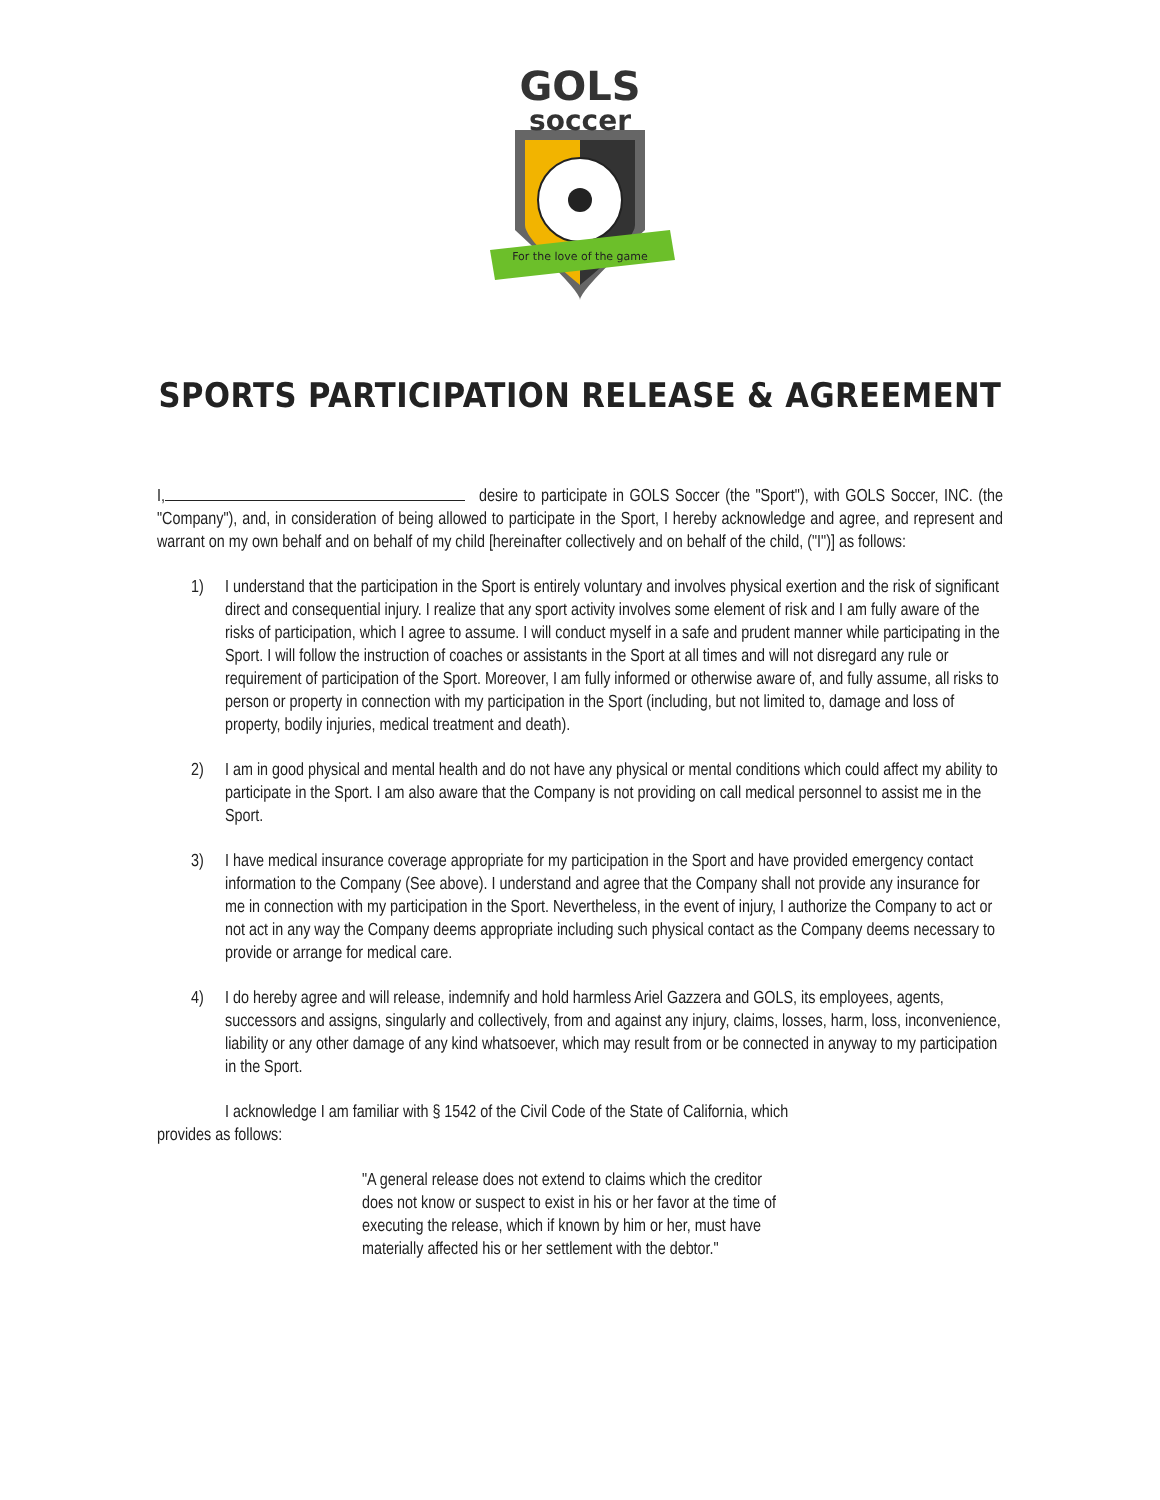GOLS
soccer
For the love of the game
SPORTS PARTICIPATION RELEASE & AGREEMENT
I, desire to participate in GOLS Soccer (the "Sport"), with GOLS Soccer, INC. (the "Company"), and, in consideration of being allowed to participate in the Sport, I hereby acknowledge and agree, and represent and warrant on my own behalf and on behalf of my child [hereinafter collectively and on behalf of the child, ("I")] as follows:
1) I understand that the participation in the Sport is entirely voluntary and involves physical exertion and the risk of significant direct and consequential injury. I realize that any sport activity involves some element of risk and I am fully aware of the risks of participation, which I agree to assume. I will conduct myself in a safe and prudent manner while participating in the Sport. I will follow the instruction of coaches or assistants in the Sport at all times and will not disregard any rule or requirement of participation of the Sport. Moreover, I am fully informed or otherwise aware of, and fully assume, all risks to person or property in connection with my participation in the Sport (including, but not limited to, damage and loss of property, bodily injuries, medical treatment and death).
2) I am in good physical and mental health and do not have any physical or mental conditions which could affect my ability to participate in the Sport. I am also aware that the Company is not providing on call medical personnel to assist me in the Sport.
3) I have medical insurance coverage appropriate for my participation in the Sport and have provided emergency contact information to the Company (See above). I understand and agree that the Company shall not provide any insurance for me in connection with my participation in the Sport. Nevertheless, in the event of injury, I authorize the Company to act or not act in any way the Company deems appropriate including such physical contact as the Company deems necessary to provide or arrange for medical care.
4) I do hereby agree and will release, indemnify and hold harmless Ariel Gazzera and GOLS, its employees, agents, successors and assigns, singularly and collectively, from and against any injury, claims, losses, harm, loss, inconvenience, liability or any other damage of any kind whatsoever, which may result from or be connected in anyway to my participation in the Sport.
I acknowledge I am familiar with § 1542 of the Civil Code of the State of California, which
provides as follows:
"A general release does not extend to claims which the creditor does not know or suspect to exist in his or her favor at the time of executing the release, which if known by him or her, must have materially affected his or her settlement with the debtor."